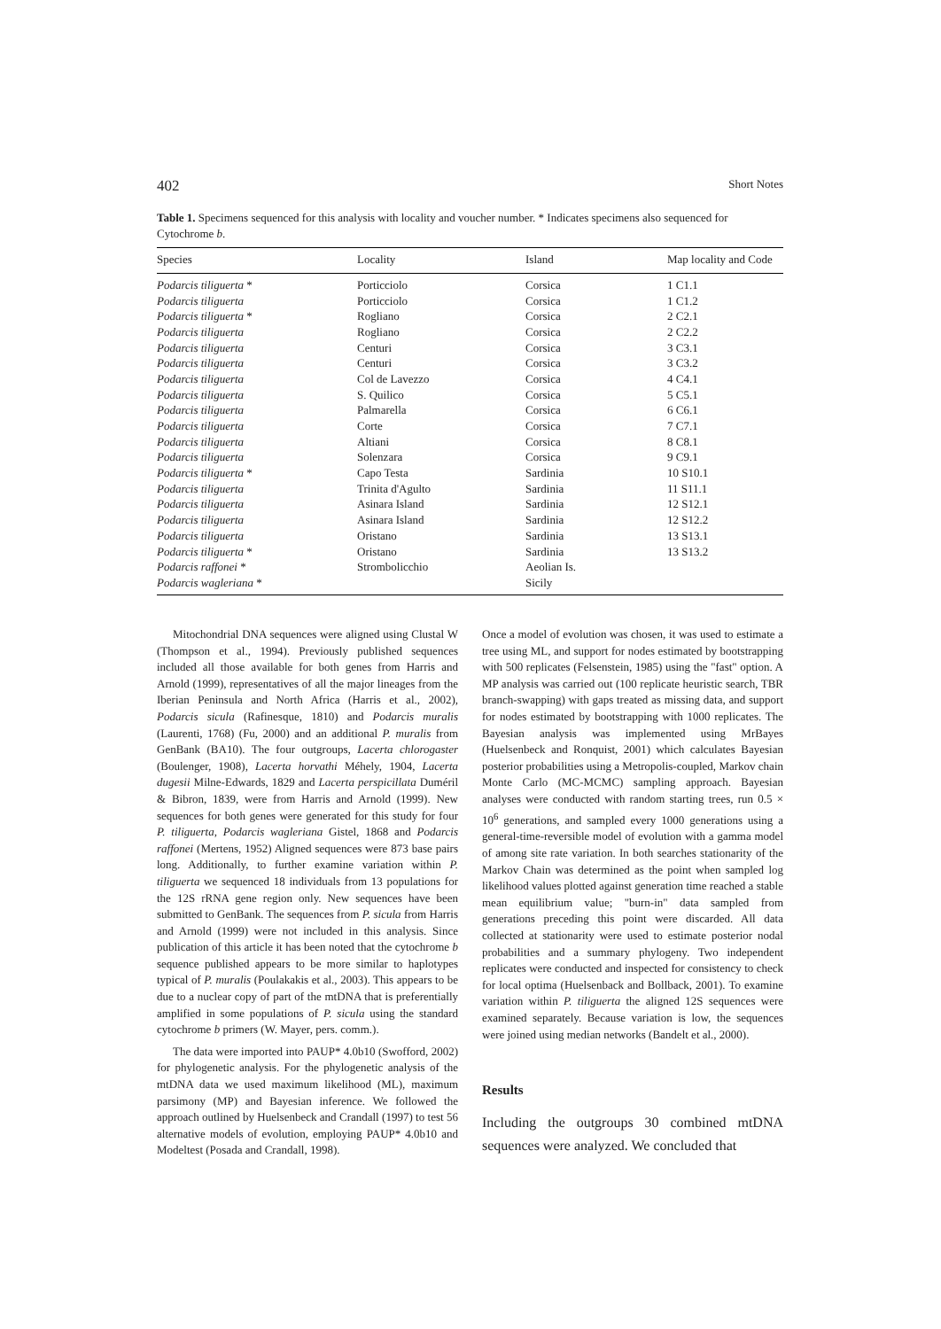402 Short Notes
Table 1. Specimens sequenced for this analysis with locality and voucher number. * Indicates specimens also sequenced for Cytochrome b.
| Species | Locality | Island | Map locality and Code |
| --- | --- | --- | --- |
| Podarcis tiliguerta * | Porticciolo | Corsica | 1 C1.1 |
| Podarcis tiliguerta | Porticciolo | Corsica | 1 C1.2 |
| Podarcis tiliguerta * | Rogliano | Corsica | 2 C2.1 |
| Podarcis tiliguerta | Rogliano | Corsica | 2 C2.2 |
| Podarcis tiliguerta | Centuri | Corsica | 3 C3.1 |
| Podarcis tiliguerta | Centuri | Corsica | 3 C3.2 |
| Podarcis tiliguerta | Col de Lavezzo | Corsica | 4 C4.1 |
| Podarcis tiliguerta | S. Quilico | Corsica | 5 C5.1 |
| Podarcis tiliguerta | Palmarella | Corsica | 6 C6.1 |
| Podarcis tiliguerta | Corte | Corsica | 7 C7.1 |
| Podarcis tiliguerta | Altiani | Corsica | 8 C8.1 |
| Podarcis tiliguerta | Solenzara | Corsica | 9 C9.1 |
| Podarcis tiliguerta * | Capo Testa | Sardinia | 10 S10.1 |
| Podarcis tiliguerta | Trinita d'Agulto | Sardinia | 11 S11.1 |
| Podarcis tiliguerta | Asinara Island | Sardinia | 12 S12.1 |
| Podarcis tiliguerta | Asinara Island | Sardinia | 12 S12.2 |
| Podarcis tiliguerta | Oristano | Sardinia | 13 S13.1 |
| Podarcis tiliguerta * | Oristano | Sardinia | 13 S13.2 |
| Podarcis raffonei * | Strombolicchio | Aeolian Is. | |
| Podarcis wagleriana * | | Sicily | |
Mitochondrial DNA sequences were aligned using Clustal W (Thompson et al., 1994). Previously published sequences included all those available for both genes from Harris and Arnold (1999), representatives of all the major lineages from the Iberian Peninsula and North Africa (Harris et al., 2002), Podarcis sicula (Rafinesque, 1810) and Podarcis muralis (Laurenti, 1768) (Fu, 2000) and an additional P. muralis from GenBank (BA10). The four outgroups, Lacerta chlorogaster (Boulenger, 1908), Lacerta horvathi Méhely, 1904, Lacerta dugesii Milne-Edwards, 1829 and Lacerta perspicillata Duméril & Bibron, 1839, were from Harris and Arnold (1999). New sequences for both genes were generated for this study for four P. tiliguerta, Podarcis wagleriana Gistel, 1868 and Podarcis raffonei (Mertens, 1952) Aligned sequences were 873 base pairs long. Additionally, to further examine variation within P. tiliguerta we sequenced 18 individuals from 13 populations for the 12S rRNA gene region only. New sequences have been submitted to GenBank. The sequences from P. sicula from Harris and Arnold (1999) were not included in this analysis. Since publication of this article it has been noted that the cytochrome b sequence published appears to be more similar to haplotypes typical of P. muralis (Poulakakis et al., 2003). This appears to be due to a nuclear copy of part of the mtDNA that is preferentially amplified in some populations of P. sicula using the standard cytochrome b primers (W. Mayer, pers. comm.).
The data were imported into PAUP* 4.0b10 (Swofford, 2002) for phylogenetic analysis. For the phylogenetic analysis of the mtDNA data we used maximum likelihood (ML), maximum parsimony (MP) and Bayesian inference. We followed the approach outlined by Huelsenbeck and Crandall (1997) to test 56 alternative models of evolution, employing PAUP* 4.0b10 and Modeltest (Posada and Crandall, 1998).
Once a model of evolution was chosen, it was used to estimate a tree using ML, and support for nodes estimated by bootstrapping with 500 replicates (Felsenstein, 1985) using the "fast" option. A MP analysis was carried out (100 replicate heuristic search, TBR branch-swapping) with gaps treated as missing data, and support for nodes estimated by bootstrapping with 1000 replicates. The Bayesian analysis was implemented using MrBayes (Huelsenbeck and Ronquist, 2001) which calculates Bayesian posterior probabilities using a Metropolis-coupled, Markov chain Monte Carlo (MC-MCMC) sampling approach. Bayesian analyses were conducted with random starting trees, run 0.5 × 10<sup>6</sup> generations, and sampled every 1000 generations using a general-time-reversible model of evolution with a gamma model of among site rate variation. In both searches stationarity of the Markov Chain was determined as the point when sampled log likelihood values plotted against generation time reached a stable mean equilibrium value; "burn-in" data sampled from generations preceding this point were discarded. All data collected at stationarity were used to estimate posterior nodal probabilities and a summary phylogeny. Two independent replicates were conducted and inspected for consistency to check for local optima (Huelsenback and Bollback, 2001). To examine variation within P. tiliguerta the aligned 12S sequences were examined separately. Because variation is low, the sequences were joined using median networks (Bandelt et al., 2000).
Results
Including the outgroups 30 combined mtDNA sequences were analyzed. We concluded that